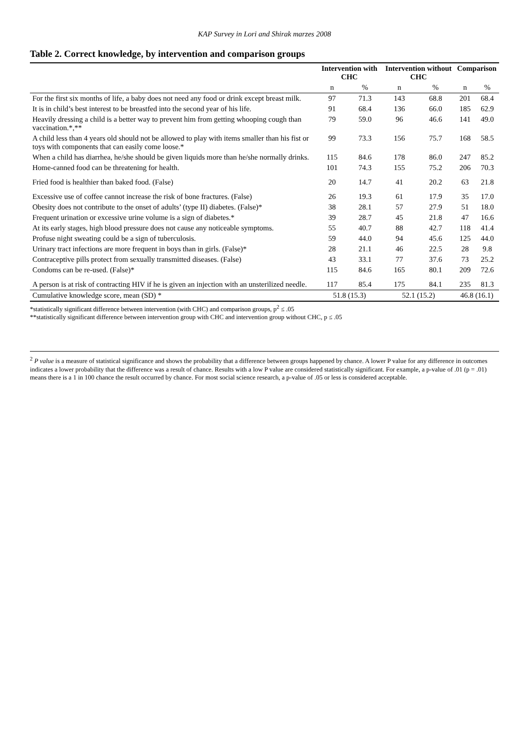KAP Survey in Lori and Shirak marzes 2008
Table 2. Correct knowledge, by intervention and comparison groups
| | Intervention with CHC | | Intervention without CHC | | Comparison | |
| --- | --- | --- | --- | --- | --- | --- |
| | n | % | n | % | n | % |
| For the first six months of life, a baby does not need any food or drink except breast milk. | 97 | 71.3 | 143 | 68.8 | 201 | 68.4 |
| It is in child’s best interest to be breastfed into the second year of his life. | 91 | 68.4 | 136 | 66.0 | 185 | 62.9 |
| Heavily dressing a child is a better way to prevent him from getting whooping cough than vaccination.*,** | 79 | 59.0 | 96 | 46.6 | 141 | 49.0 |
| A child less than 4 years old should not be allowed to play with items smaller than his fist or toys with components that can easily come loose.* | 99 | 73.3 | 156 | 75.7 | 168 | 58.5 |
| When a child has diarrhea, he/she should be given liquids more than he/she normally drinks. | 115 | 84.6 | 178 | 86.0 | 247 | 85.2 |
| Home-canned food can be threatening for health. | 101 | 74.3 | 155 | 75.2 | 206 | 70.3 |
| Fried food is healthier than baked food. (False) | 20 | 14.7 | 41 | 20.2 | 63 | 21.8 |
| Excessive use of coffee cannot increase the risk of bone fractures. (False) | 26 | 19.3 | 61 | 17.9 | 35 | 17.0 |
| Obesity does not contribute to the onset of adults’ (type II) diabetes. (False)* | 38 | 28.1 | 57 | 27.9 | 51 | 18.0 |
| Frequent urination or excessive urine volume is a sign of diabetes.* | 39 | 28.7 | 45 | 21.8 | 47 | 16.6 |
| At its early stages, high blood pressure does not cause any noticeable symptoms. | 55 | 40.7 | 88 | 42.7 | 118 | 41.4 |
| Profuse night sweating could be a sign of tuberculosis. | 59 | 44.0 | 94 | 45.6 | 125 | 44.0 |
| Urinary tract infections are more frequent in boys than in girls. (False)* | 28 | 21.1 | 46 | 22.5 | 28 | 9.8 |
| Contraceptive pills protect from sexually transmitted diseases. (False) | 43 | 33.1 | 77 | 37.6 | 73 | 25.2 |
| Condoms can be re-used. (False)* | 115 | 84.6 | 165 | 80.1 | 209 | 72.6 |
| A person is at risk of contracting HIV if he is given an injection with an unsterilized needle. | 117 | 85.4 | 175 | 84.1 | 235 | 81.3 |
| Cumulative knowledge score, mean (SD) * | 51.8 (15.3) | | 52.1 (15.2) | | 46.8 (16.1) | |
*statistically significant difference between intervention (with CHC) and comparison groups, p<sup>2</sup> ≤ .05
**statistically significant difference between intervention group with CHC and intervention group without CHC, p ≤ .05
<sup>2</sup> P value is a measure of statistical significance and shows the probability that a difference between groups happened by chance. A lower P value for any difference in outcomes indicates a lower probability that the difference was a result of chance. Results with a low P value are considered statistically significant. For example, a p-value of .01 (p = .01) means there is a 1 in 100 chance the result occurred by chance. For most social science research, a p-value of .05 or less is considered acceptable.